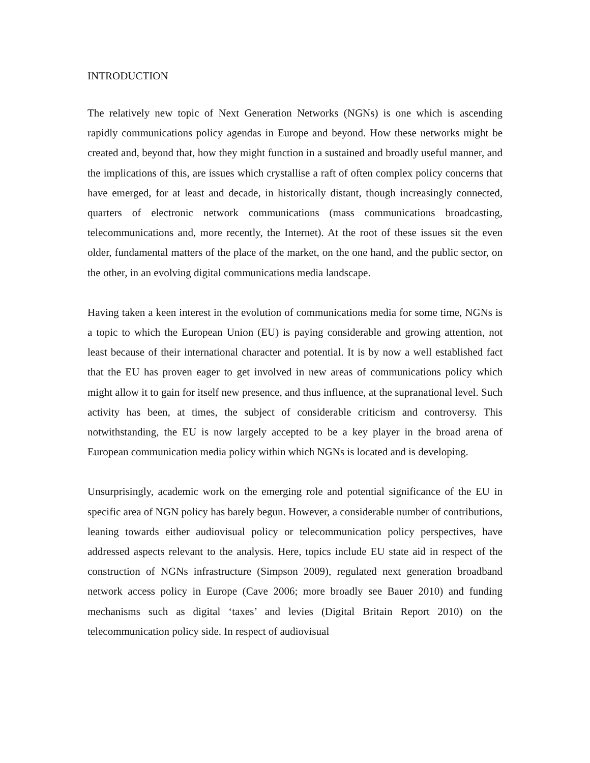INTRODUCTION
The relatively new topic of Next Generation Networks (NGNs) is one which is ascending rapidly communications policy agendas in Europe and beyond. How these networks might be created and, beyond that, how they might function in a sustained and broadly useful manner, and the implications of this, are issues which crystallise a raft of often complex policy concerns that have emerged, for at least and decade, in historically distant, though increasingly connected, quarters of electronic network communications (mass communications broadcasting, telecommunications and, more recently, the Internet). At the root of these issues sit the even older, fundamental matters of the place of the market, on the one hand, and the public sector, on the other, in an evolving digital communications media landscape.
Having taken a keen interest in the evolution of communications media for some time, NGNs is a topic to which the European Union (EU) is paying considerable and growing attention, not least because of their international character and potential. It is by now a well established fact that the EU has proven eager to get involved in new areas of communications policy which might allow it to gain for itself new presence, and thus influence, at the supranational level. Such activity has been, at times, the subject of considerable criticism and controversy. This notwithstanding, the EU is now largely accepted to be a key player in the broad arena of European communication media policy within which NGNs is located and is developing.
Unsurprisingly, academic work on the emerging role and potential significance of the EU in specific area of NGN policy has barely begun. However, a considerable number of contributions, leaning towards either audiovisual policy or telecommunication policy perspectives, have addressed aspects relevant to the analysis. Here, topics include EU state aid in respect of the construction of NGNs infrastructure (Simpson 2009), regulated next generation broadband network access policy in Europe (Cave 2006; more broadly see Bauer 2010) and funding mechanisms such as digital ‘taxes’ and levies (Digital Britain Report 2010) on the telecommunication policy side. In respect of audiovisual